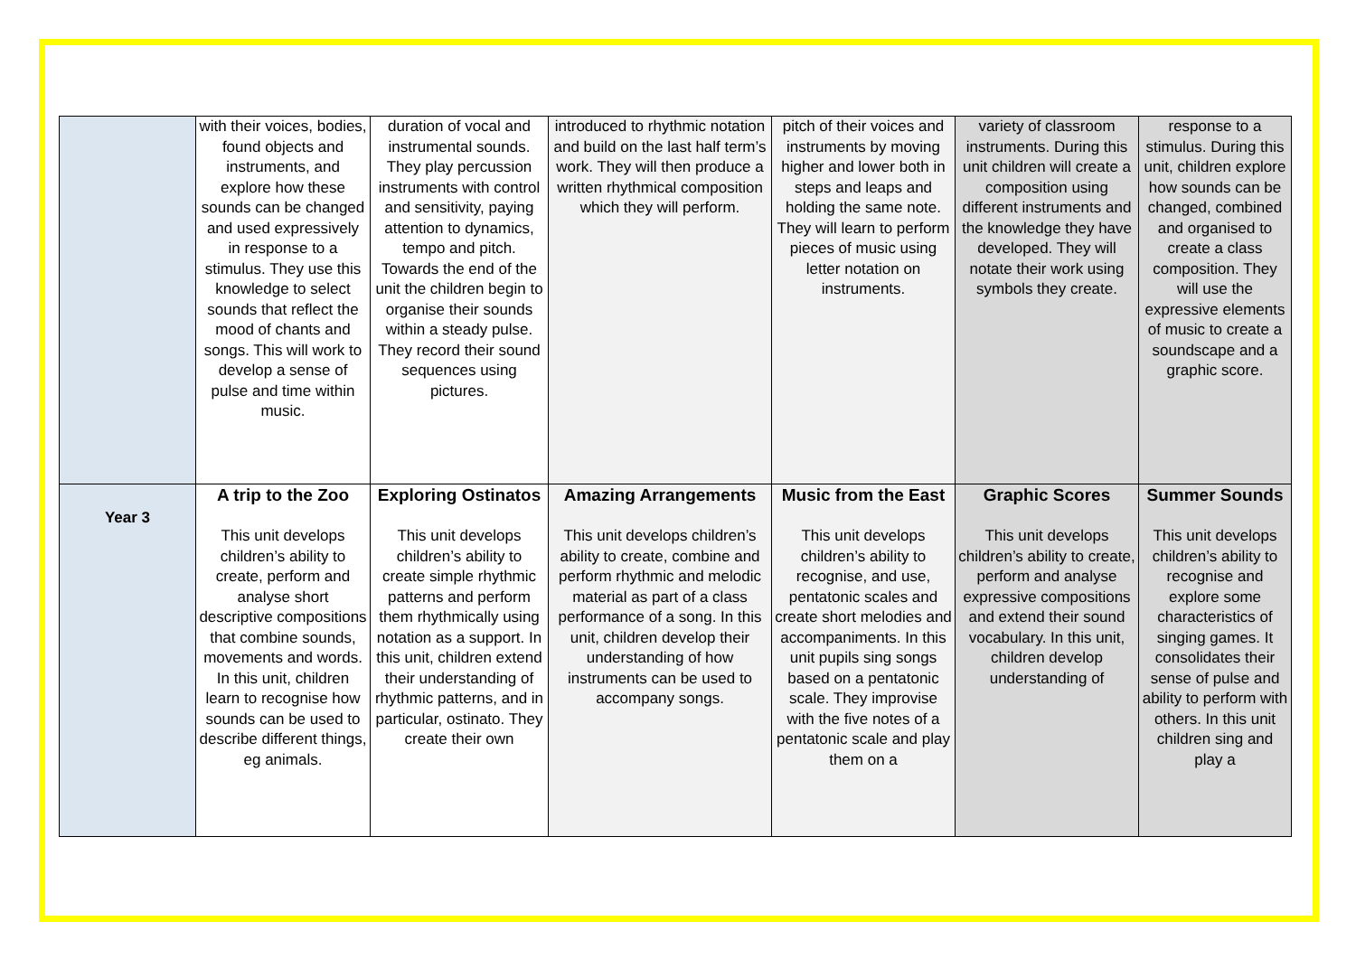| | with their voices, bodies, found objects and instruments, and explore how these sounds can be changed and used expressively in response to a stimulus. They use this knowledge to select sounds that reflect the mood of chants and songs. This will work to develop a sense of pulse and time within music. | duration of vocal and instrumental sounds. They play percussion instruments with control and sensitivity, paying attention to dynamics, tempo and pitch. Towards the end of the unit the children begin to organise their sounds within a steady pulse. They record their sound sequences using pictures. | introduced to rhythmic notation and build on the last half term’s work. They will then produce a written rhythmical composition which they will perform. | pitch of their voices and instruments by moving higher and lower both in steps and leaps and holding the same note. They will learn to perform pieces of music using letter notation on instruments. | variety of classroom instruments. During this unit children will create a composition using different instruments and the knowledge they have developed. They will notate their work using symbols they create. | response to a stimulus. During this unit, children explore how sounds can be changed, combined and organised to create a class composition. They will use the expressive elements of music to create a soundscape and a graphic score. |
| Year 3 | A trip to the Zoo This unit develops children’s ability to create, perform and analyse short descriptive compositions that combine sounds, movements and words. In this unit, children learn to recognise how sounds can be used to describe different things, eg animals. | Exploring Ostinatos This unit develops children’s ability to create simple rhythmic patterns and perform them rhythmically using notation as a support. In this unit, children extend their understanding of rhythmic patterns, and in particular, ostinato. They create their own | Amazing Arrangements This unit develops children’s ability to create, combine and perform rhythmic and melodic material as part of a class performance of a song. In this unit, children develop their understanding of how instruments can be used to accompany songs. | Music from the East This unit develops children’s ability to recognise, and use, pentatonic scales and create short melodies and accompaniments. In this unit pupils sing songs based on a pentatonic scale. They improvise with the five notes of a pentatonic scale and play them on a | Graphic Scores This unit develops children’s ability to create, perform and analyse expressive compositions and extend their sound vocabulary. In this unit, children develop understanding of | Summer Sounds This unit develops children’s ability to recognise and explore some characteristics of singing games. It consolidates their sense of pulse and ability to perform with others. In this unit children sing and play a |